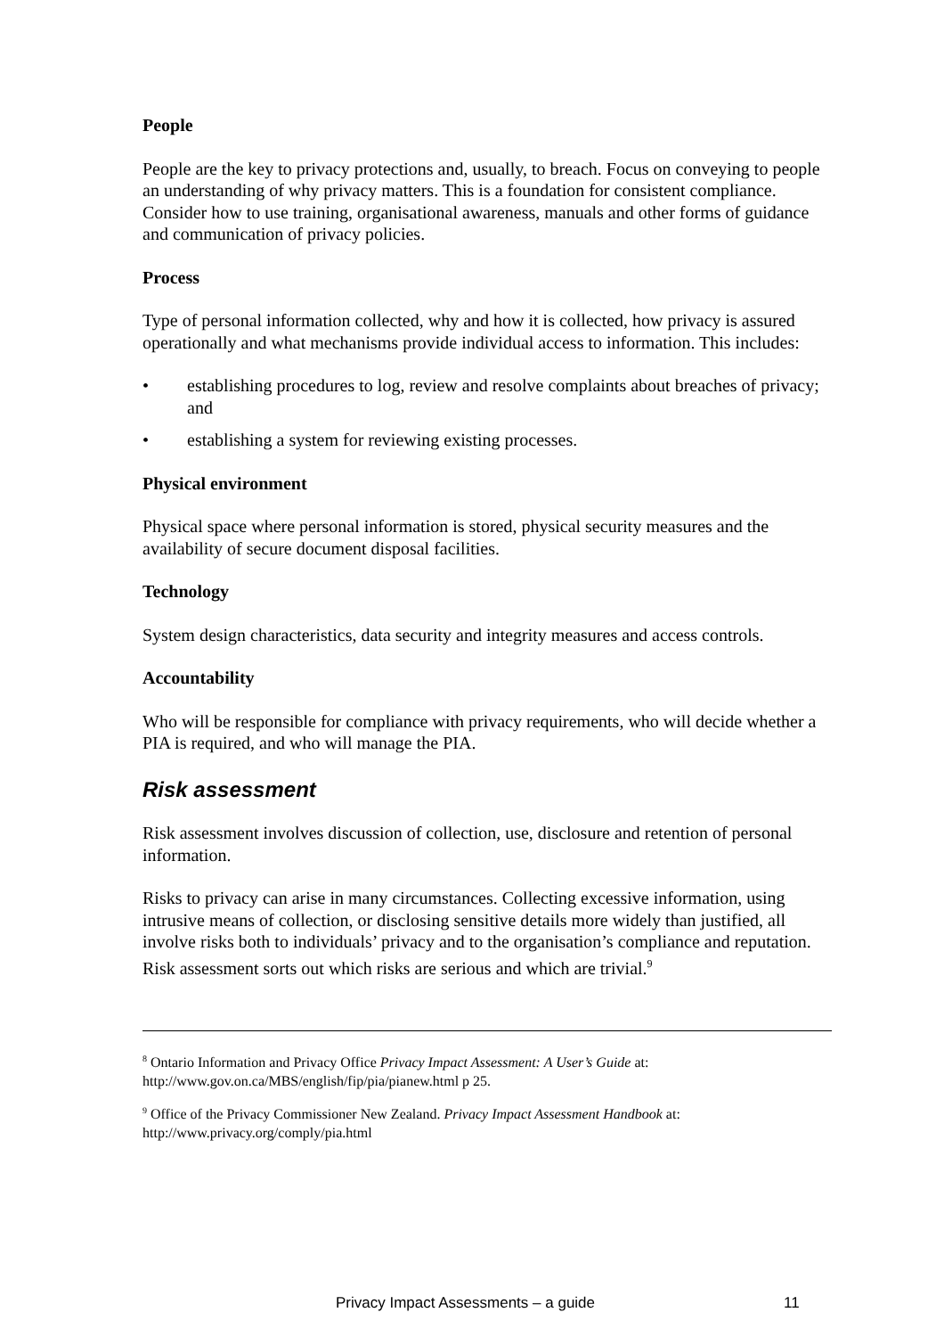People
People are the key to privacy protections and, usually, to breach. Focus on conveying to people an understanding of why privacy matters. This is a foundation for consistent compliance. Consider how to use training, organisational awareness, manuals and other forms of guidance and communication of privacy policies.
Process
Type of personal information collected, why and how it is collected, how privacy is assured operationally and what mechanisms provide individual access to information. This includes:
• establishing procedures to log, review and resolve complaints about breaches of privacy; and
• establishing a system for reviewing existing processes.
Physical environment
Physical space where personal information is stored, physical security measures and the availability of secure document disposal facilities.
Technology
System design characteristics, data security and integrity measures and access controls.
Accountability
Who will be responsible for compliance with privacy requirements, who will decide whether a PIA is required, and who will manage the PIA.
Risk assessment
Risk assessment involves discussion of collection, use, disclosure and retention of personal information.
Risks to privacy can arise in many circumstances. Collecting excessive information, using intrusive means of collection, or disclosing sensitive details more widely than justified, all involve risks both to individuals’ privacy and to the organisation’s compliance and reputation. Risk assessment sorts out which risks are serious and which are trivial.<sup>9</sup>
<sup>8</sup> Ontario Information and Privacy Office Privacy Impact Assessment: A User’s Guide at: http://www.gov.on.ca/MBS/english/fip/pia/pianew.html p 25.
<sup>9</sup> Office of the Privacy Commissioner New Zealand. Privacy Impact Assessment Handbook at: http://www.privacy.org/comply/pia.html
Privacy Impact Assessments – a guide
11